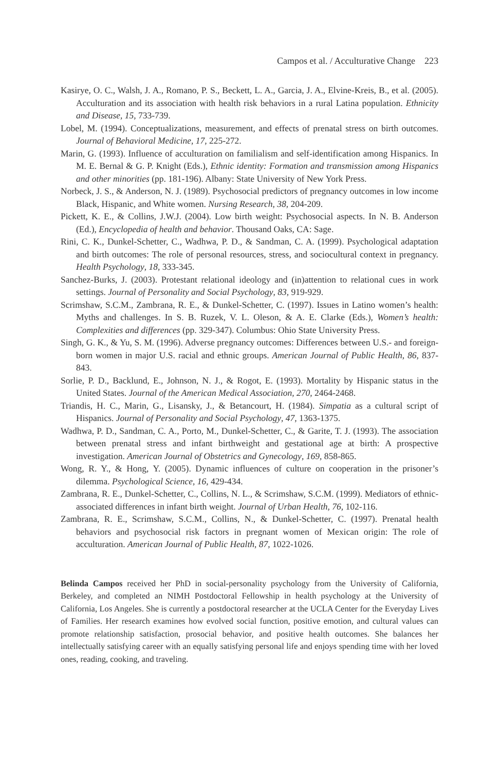Campos et al. / Acculturative Change 223
Kasirye, O. C., Walsh, J. A., Romano, P. S., Beckett, L. A., Garcia, J. A., Elvine-Kreis, B., et al. (2005). Acculturation and its association with health risk behaviors in a rural Latina population. Ethnicity and Disease, 15, 733-739.
Lobel, M. (1994). Conceptualizations, measurement, and effects of prenatal stress on birth outcomes. Journal of Behavioral Medicine, 17, 225-272.
Marin, G. (1993). Influence of acculturation on familialism and self-identification among Hispanics. In M. E. Bernal & G. P. Knight (Eds.), Ethnic identity: Formation and transmission among Hispanics and other minorities (pp. 181-196). Albany: State University of New York Press.
Norbeck, J. S., & Anderson, N. J. (1989). Psychosocial predictors of pregnancy outcomes in low income Black, Hispanic, and White women. Nursing Research, 38, 204-209.
Pickett, K. E., & Collins, J.W.J. (2004). Low birth weight: Psychosocial aspects. In N. B. Anderson (Ed.), Encyclopedia of health and behavior. Thousand Oaks, CA: Sage.
Rini, C. K., Dunkel-Schetter, C., Wadhwa, P. D., & Sandman, C. A. (1999). Psychological adaptation and birth outcomes: The role of personal resources, stress, and sociocultural context in pregnancy. Health Psychology, 18, 333-345.
Sanchez-Burks, J. (2003). Protestant relational ideology and (in)attention to relational cues in work settings. Journal of Personality and Social Psychology, 83, 919-929.
Scrimshaw, S.C.M., Zambrana, R. E., & Dunkel-Schetter, C. (1997). Issues in Latino women’s health: Myths and challenges. In S. B. Ruzek, V. L. Oleson, & A. E. Clarke (Eds.), Women’s health: Complexities and differences (pp. 329-347). Columbus: Ohio State University Press.
Singh, G. K., & Yu, S. M. (1996). Adverse pregnancy outcomes: Differences between U.S.- and foreign-born women in major U.S. racial and ethnic groups. American Journal of Public Health, 86, 837-843.
Sorlie, P. D., Backlund, E., Johnson, N. J., & Rogot, E. (1993). Mortality by Hispanic status in the United States. Journal of the American Medical Association, 270, 2464-2468.
Triandis, H. C., Marin, G., Lisansky, J., & Betancourt, H. (1984). Simpatia as a cultural script of Hispanics. Journal of Personality and Social Psychology, 47, 1363-1375.
Wadhwa, P. D., Sandman, C. A., Porto, M., Dunkel-Schetter, C., & Garite, T. J. (1993). The association between prenatal stress and infant birthweight and gestational age at birth: A prospective investigation. American Journal of Obstetrics and Gynecology, 169, 858-865.
Wong, R. Y., & Hong, Y. (2005). Dynamic influences of culture on cooperation in the prisoner’s dilemma. Psychological Science, 16, 429-434.
Zambrana, R. E., Dunkel-Schetter, C., Collins, N. L., & Scrimshaw, S.C.M. (1999). Mediators of ethnic-associated differences in infant birth weight. Journal of Urban Health, 76, 102-116.
Zambrana, R. E., Scrimshaw, S.C.M., Collins, N., & Dunkel-Schetter, C. (1997). Prenatal health behaviors and psychosocial risk factors in pregnant women of Mexican origin: The role of acculturation. American Journal of Public Health, 87, 1022-1026.
Belinda Campos received her PhD in social-personality psychology from the University of California, Berkeley, and completed an NIMH Postdoctoral Fellowship in health psychology at the University of California, Los Angeles. She is currently a postdoctoral researcher at the UCLA Center for the Everyday Lives of Families. Her research examines how evolved social function, positive emotion, and cultural values can promote relationship satisfaction, prosocial behavior, and positive health outcomes. She balances her intellectually satisfying career with an equally satisfying personal life and enjoys spending time with her loved ones, reading, cooking, and traveling.